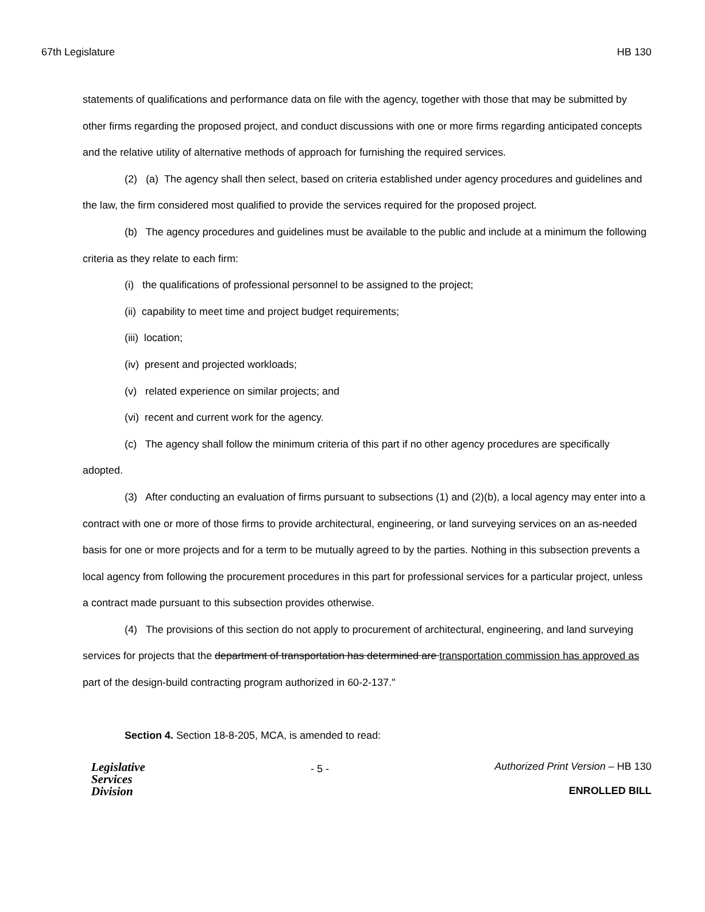67th Legislature HB 130
statements of qualifications and performance data on file with the agency, together with those that may be submitted by other firms regarding the proposed project, and conduct discussions with one or more firms regarding anticipated concepts and the relative utility of alternative methods of approach for furnishing the required services.
(2) (a) The agency shall then select, based on criteria established under agency procedures and guidelines and the law, the firm considered most qualified to provide the services required for the proposed project.
(b) The agency procedures and guidelines must be available to the public and include at a minimum the following criteria as they relate to each firm:
(i) the qualifications of professional personnel to be assigned to the project;
(ii) capability to meet time and project budget requirements;
(iii) location;
(iv) present and projected workloads;
(v) related experience on similar projects; and
(vi) recent and current work for the agency.
(c) The agency shall follow the minimum criteria of this part if no other agency procedures are specifically adopted.
(3) After conducting an evaluation of firms pursuant to subsections (1) and (2)(b), a local agency may enter into a contract with one or more of those firms to provide architectural, engineering, or land surveying services on an as-needed basis for one or more projects and for a term to be mutually agreed to by the parties. Nothing in this subsection prevents a local agency from following the procurement procedures in this part for professional services for a particular project, unless a contract made pursuant to this subsection provides otherwise.
(4) The provisions of this section do not apply to procurement of architectural, engineering, and land surveying services for projects that the department of transportation has determined are transportation commission has approved as part of the design-build contracting program authorized in 60-2-137."
Section 4. Section 18-8-205, MCA, is amended to read:
Legislative
Services
Division
- 5 -
Authorized Print Version – HB 130
ENROLLED BILL